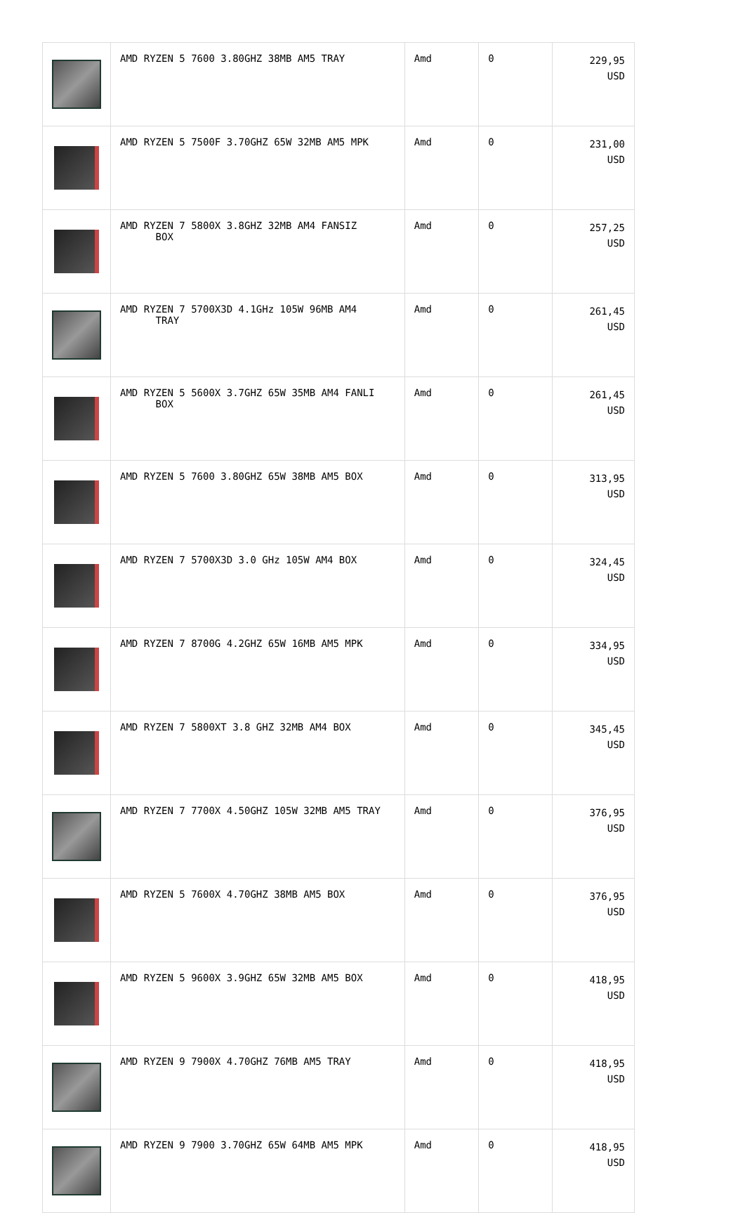| | AMD RYZEN 5 7600 3.80GHZ 38MB AM5 TRAY | Amd | 0 | 229,95 USD |
| | AMD RYZEN 5 7500F 3.70GHZ 65W 32MB AM5 MPK | Amd | 0 | 231,00 USD |
| | AMD RYZEN 7 5800X 3.8GHZ 32MB AM4 FANSIZ BOX | Amd | 0 | 257,25 USD |
| | AMD RYZEN 7 5700X3D 4.1GHz 105W 96MB AM4 TRAY | Amd | 0 | 261,45 USD |
| | AMD RYZEN 5 5600X 3.7GHZ 65W 35MB AM4 FANLI BOX | Amd | 0 | 261,45 USD |
| | AMD RYZEN 5 7600 3.80GHZ 65W 38MB AM5 BOX | Amd | 0 | 313,95 USD |
| | AMD RYZEN 7 5700X3D 3.0 GHz 105W AM4 BOX | Amd | 0 | 324,45 USD |
| | AMD RYZEN 7 8700G 4.2GHZ 65W 16MB AM5 MPK | Amd | 0 | 334,95 USD |
| | AMD RYZEN 7 5800XT 3.8 GHZ 32MB AM4 BOX | Amd | 0 | 345,45 USD |
| | AMD RYZEN 7 7700X 4.50GHZ 105W 32MB AM5 TRAY | Amd | 0 | 376,95 USD |
| | AMD RYZEN 5 7600X 4.70GHZ 38MB AM5 BOX | Amd | 0 | 376,95 USD |
| | AMD RYZEN 5 9600X 3.9GHZ 65W 32MB AM5 BOX | Amd | 0 | 418,95 USD |
| | AMD RYZEN 9 7900X 4.70GHZ 76MB AM5 TRAY | Amd | 0 | 418,95 USD |
| | AMD RYZEN 9 7900 3.70GHZ 65W 64MB AM5 MPK | Amd | 0 | 418,95 USD |